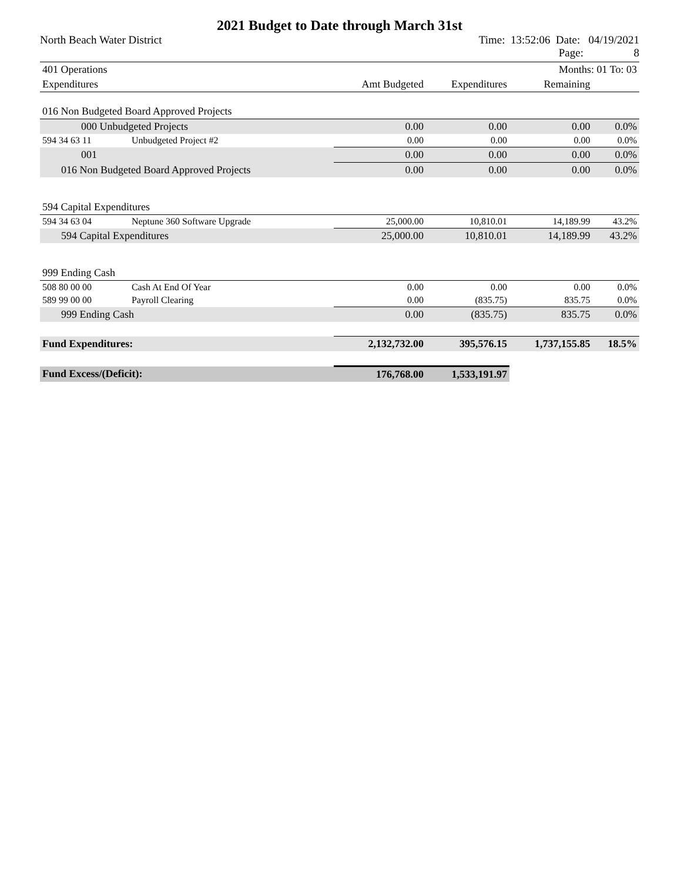2021 Budget to Date through March 31st
North Beach Water District Time: 13:52:06 Date: 04/19/2021
Page: 8
| 401 Operations | | | | Months: 01 To: 03 | |
| Expenditures | | Amt Budgeted | Expenditures | Remaining | |
| 016 Non Budgeted Board Approved Projects | | | | | |
| 000 Unbudgeted Projects | | 0.00 | 0.00 | 0.00 | 0.0% |
| 594 34 63 11 | Unbudgeted Project #2 | 0.00 | 0.00 | 0.00 | 0.0% |
| 001 | | 0.00 | 0.00 | 0.00 | 0.0% |
| 016 Non Budgeted Board Approved Projects | | 0.00 | 0.00 | 0.00 | 0.0% |
| 594 Capital Expenditures | | | | | |
| 594 34 63 04 | Neptune 360 Software Upgrade | 25,000.00 | 10,810.01 | 14,189.99 | 43.2% |
| 594 Capital Expenditures | | 25,000.00 | 10,810.01 | 14,189.99 | 43.2% |
| 999 Ending Cash | | | | | |
| 508 80 00 00 | Cash At End Of Year | 0.00 | 0.00 | 0.00 | 0.0% |
| 589 99 00 00 | Payroll Clearing | 0.00 | (835.75) | 835.75 | 0.0% |
| 999 Ending Cash | | 0.00 | (835.75) | 835.75 | 0.0% |
| Fund Expenditures: | | 2,132,732.00 | 395,576.15 | 1,737,155.85 | 18.5% |
| Fund Excess/(Deficit): | | 176,768.00 | 1,533,191.97 | | |